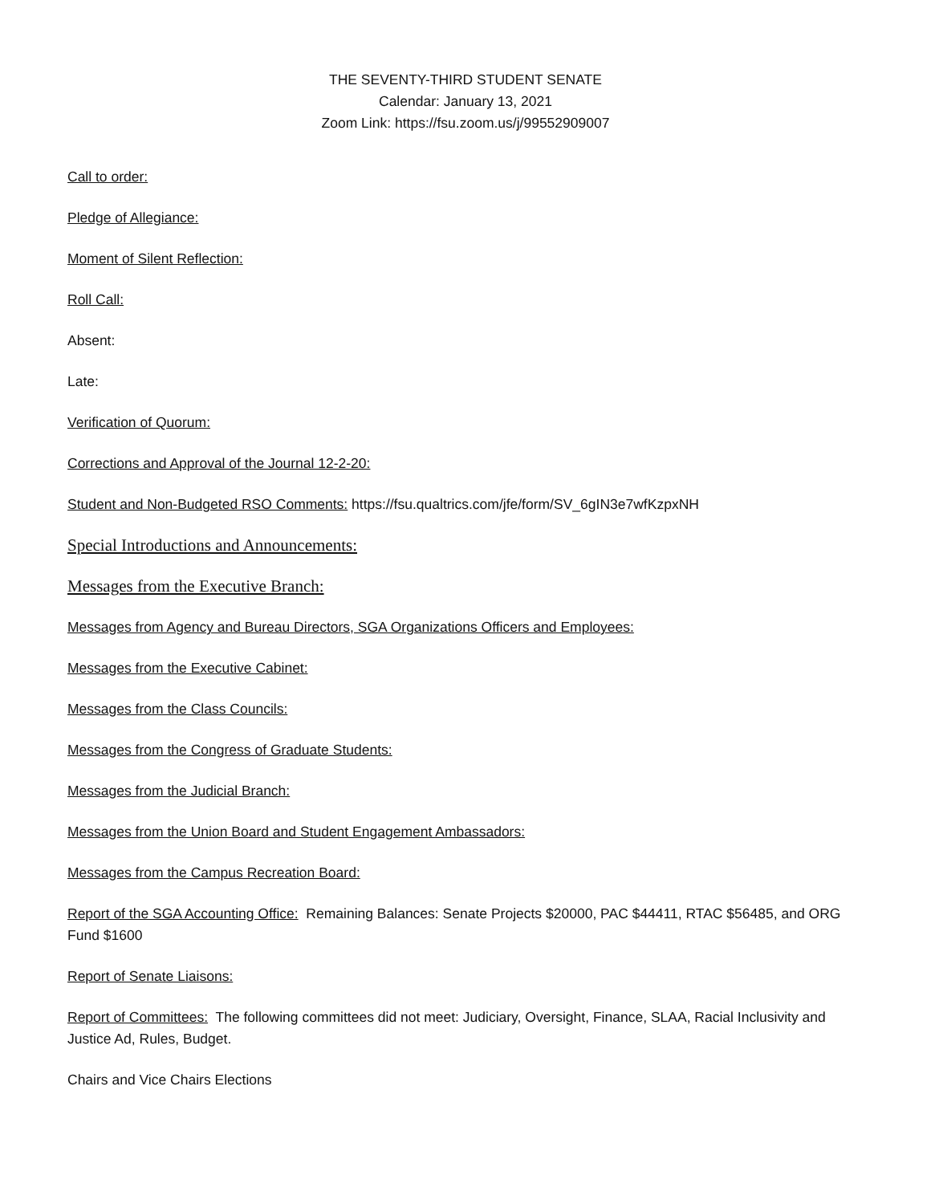THE SEVENTY-THIRD STUDENT SENATE
Calendar: January 13, 2021
Zoom Link: https://fsu.zoom.us/j/99552909007
Call to order:
Pledge of Allegiance:
Moment of Silent Reflection:
Roll Call:
Absent:
Late:
Verification of Quorum:
Corrections and Approval of the Journal 12-2-20:
Student and Non-Budgeted RSO Comments: https://fsu.qualtrics.com/jfe/form/SV_6gIN3e7wfKzpxNH
Special Introductions and Announcements:
Messages from the Executive Branch:
Messages from Agency and Bureau Directors, SGA Organizations Officers and Employees:
Messages from the Executive Cabinet:
Messages from the Class Councils:
Messages from the Congress of Graduate Students:
Messages from the Judicial Branch:
Messages from the Union Board and Student Engagement Ambassadors:
Messages from the Campus Recreation Board:
Report of the SGA Accounting Office: Remaining Balances: Senate Projects $20000, PAC $44411, RTAC $56485, and ORG Fund $1600
Report of Senate Liaisons:
Report of Committees: The following committees did not meet: Judiciary, Oversight, Finance, SLAA, Racial Inclusivity and Justice Ad, Rules, Budget.
Chairs and Vice Chairs Elections